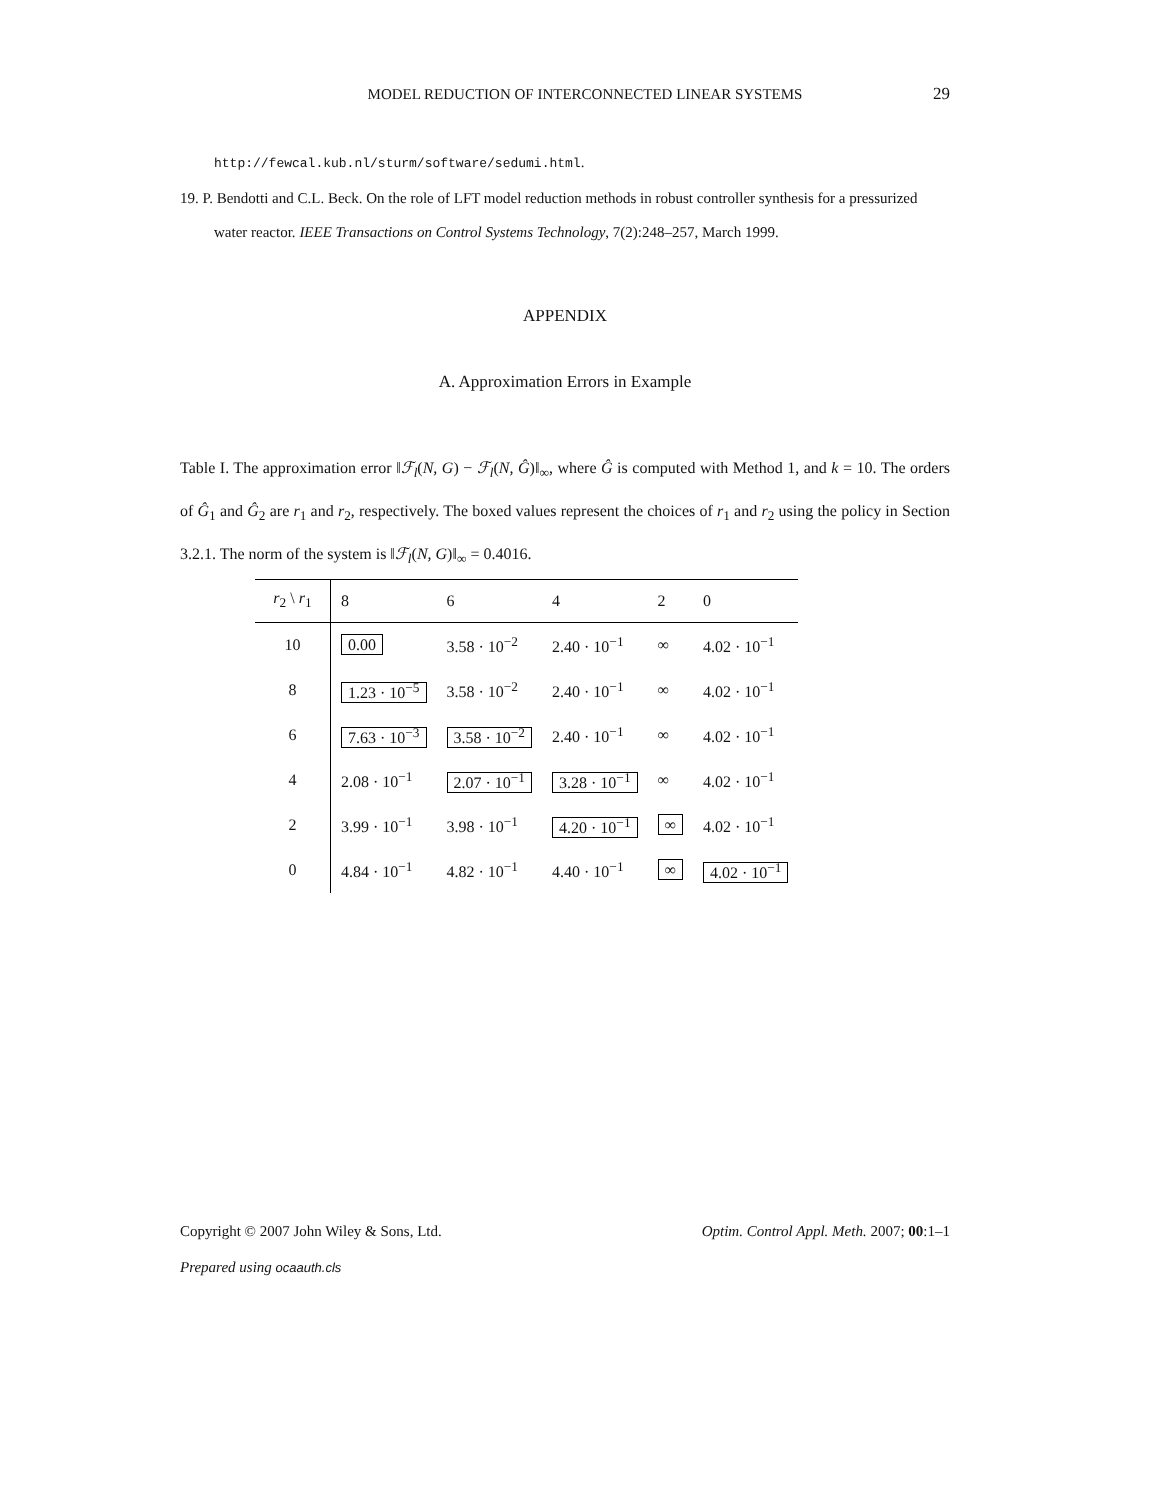MODEL REDUCTION OF INTERCONNECTED LINEAR SYSTEMS
29
http://fewcal.kub.nl/sturm/software/sedumi.html.
19. P. Bendotti and C.L. Beck. On the role of LFT model reduction methods in robust controller synthesis for a pressurized water reactor. IEEE Transactions on Control Systems Technology, 7(2):248–257, March 1999.
APPENDIX
A. Approximation Errors in Example
Table I. The approximation error ‖ℱ<sub>l</sub>(N, G) − ℱ<sub>l</sub>(N, Ĝ)‖<sub>∞</sub>, where Ĝ is computed with Method 1, and k = 10. The orders of Ĝ<sub>1</sub> and Ĝ<sub>2</sub> are r<sub>1</sub> and r<sub>2</sub>, respectively. The boxed values represent the choices of r<sub>1</sub> and r<sub>2</sub> using the policy in Section 3.2.1. The norm of the system is ‖ℱ<sub>l</sub>(N, G)‖<sub>∞</sub> = 0.4016.
| r<sub>2</sub> \ r<sub>1</sub> | 8 | 6 | 4 | 2 | 0 |
| --- | --- | --- | --- | --- | --- |
| 10 | 0.00 | 3.58 · 10<sup>−2</sup> | 2.40 · 10<sup>−1</sup> | ∞ | 4.02 · 10<sup>−1</sup> |
| 8 | 1.23 · 10<sup>−5</sup> | 3.58 · 10<sup>−2</sup> | 2.40 · 10<sup>−1</sup> | ∞ | 4.02 · 10<sup>−1</sup> |
| 6 | 7.63 · 10<sup>−3</sup> | 3.58 · 10<sup>−2</sup> | 2.40 · 10<sup>−1</sup> | ∞ | 4.02 · 10<sup>−1</sup> |
| 4 | 2.08 · 10<sup>−1</sup> | 2.07 · 10<sup>−1</sup> | 3.28 · 10<sup>−1</sup> | ∞ | 4.02 · 10<sup>−1</sup> |
| 2 | 3.99 · 10<sup>−1</sup> | 3.98 · 10<sup>−1</sup> | 4.20 · 10<sup>−1</sup> | ∞ | 4.02 · 10<sup>−1</sup> |
| 0 | 4.84 · 10<sup>−1</sup> | 4.82 · 10<sup>−1</sup> | 4.40 · 10<sup>−1</sup> | ∞ | 4.02 · 10<sup>−1</sup> |
Copyright © 2007 John Wiley & Sons, Ltd. Optim. Control Appl. Meth. 2007; 00:1–1
Prepared using ocaauth.cls